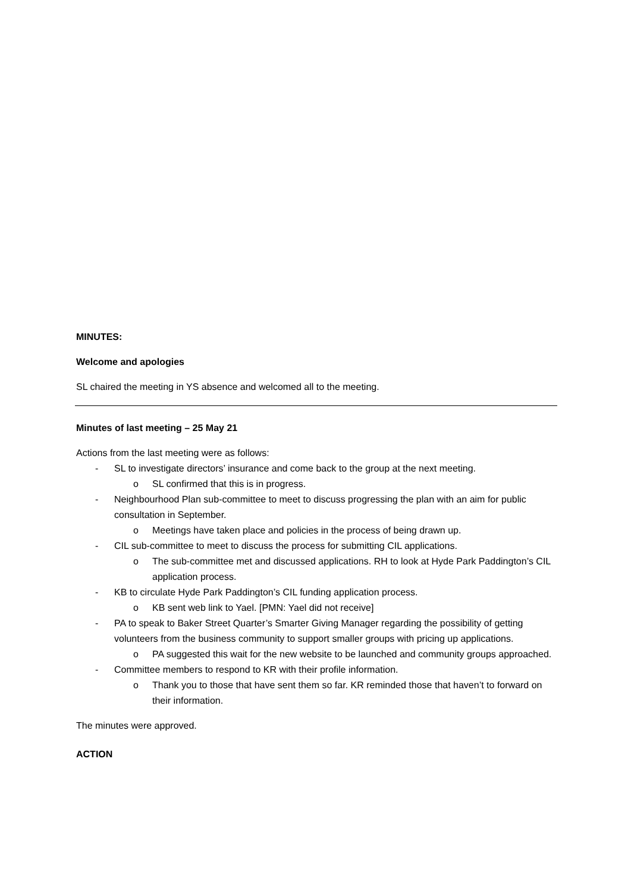MINUTES:
Welcome and apologies
SL chaired the meeting in YS absence and welcomed all to the meeting.
Minutes of last meeting – 25 May 21
Actions from the last meeting were as follows:
- SL to investigate directors’ insurance and come back to the group at the next meeting.
o SL confirmed that this is in progress.
- Neighbourhood Plan sub-committee to meet to discuss progressing the plan with an aim for public consultation in September.
o Meetings have taken place and policies in the process of being drawn up.
- CIL sub-committee to meet to discuss the process for submitting CIL applications.
o The sub-committee met and discussed applications. RH to look at Hyde Park Paddington’s CIL application process.
- KB to circulate Hyde Park Paddington’s CIL funding application process.
o KB sent web link to Yael. [PMN: Yael did not receive]
- PA to speak to Baker Street Quarter’s Smarter Giving Manager regarding the possibility of getting volunteers from the business community to support smaller groups with pricing up applications.
o PA suggested this wait for the new website to be launched and community groups approached.
- Committee members to respond to KR with their profile information.
o Thank you to those that have sent them so far. KR reminded those that haven’t to forward on their information.
The minutes were approved.
ACTION